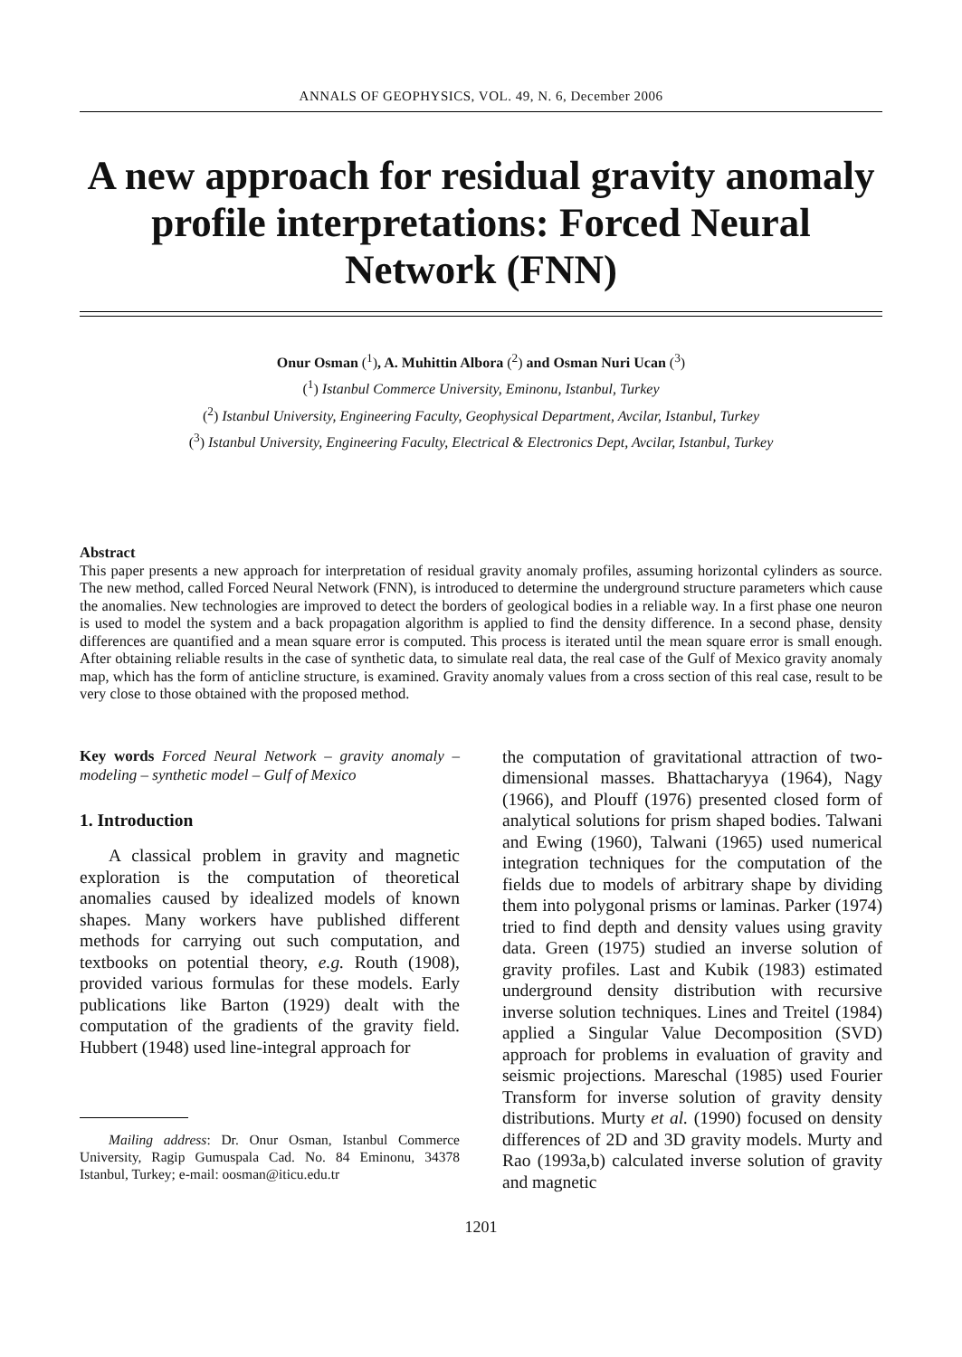ANNALS OF GEOPHYSICS, VOL. 49, N. 6, December 2006
A new approach for residual gravity anomaly profile interpretations: Forced Neural Network (FNN)
Onur Osman (<sup>1</sup>), A. Muhittin Albora (<sup>2</sup>) and Osman Nuri Ucan (<sup>3</sup>)
(<sup>1</sup>) Istanbul Commerce University, Eminonu, Istanbul, Turkey
(<sup>2</sup>) Istanbul University, Engineering Faculty, Geophysical Department, Avcilar, Istanbul, Turkey
(<sup>3</sup>) Istanbul University, Engineering Faculty, Electrical & Electronics Dept, Avcilar, Istanbul, Turkey
Abstract
This paper presents a new approach for interpretation of residual gravity anomaly profiles, assuming horizontal cylinders as source. The new method, called Forced Neural Network (FNN), is introduced to determine the underground structure parameters which cause the anomalies. New technologies are improved to detect the borders of geological bodies in a reliable way. In a first phase one neuron is used to model the system and a back propagation algorithm is applied to find the density difference. In a second phase, density differences are quantified and a mean square error is computed. This process is iterated until the mean square error is small enough. After obtaining reliable results in the case of synthetic data, to simulate real data, the real case of the Gulf of Mexico gravity anomaly map, which has the form of anticline structure, is examined. Gravity anomaly values from a cross section of this real case, result to be very close to those obtained with the proposed method.
Key words Forced Neural Network – gravity anomaly – modeling – synthetic model – Gulf of Mexico
1. Introduction
A classical problem in gravity and magnetic exploration is the computation of theoretical anomalies caused by idealized models of known shapes. Many workers have published different methods for carrying out such computation, and textbooks on potential theory, e.g. Routh (1908), provided various formulas for these models. Early publications like Barton (1929) dealt with the computation of the gradients of the gravity field. Hubbert (1948) used line-integral approach for
Mailing address: Dr. Onur Osman, Istanbul Commerce University, Ragip Gumuspala Cad. No. 84 Eminonu, 34378 Istanbul, Turkey; e-mail: oosman@iticu.edu.tr
the computation of gravitational attraction of two-dimensional masses. Bhattacharyya (1964), Nagy (1966), and Plouff (1976) presented closed form of analytical solutions for prism shaped bodies. Talwani and Ewing (1960), Talwani (1965) used numerical integration techniques for the computation of the fields due to models of arbitrary shape by dividing them into polygonal prisms or laminas. Parker (1974) tried to find depth and density values using gravity data. Green (1975) studied an inverse solution of gravity profiles. Last and Kubik (1983) estimated underground density distribution with recursive inverse solution techniques. Lines and Treitel (1984) applied a Singular Value Decomposition (SVD) approach for problems in evaluation of gravity and seismic projections. Mareschal (1985) used Fourier Transform for inverse solution of gravity density distributions. Murty et al. (1990) focused on density differences of 2D and 3D gravity models. Murty and Rao (1993a,b) calculated inverse solution of gravity and magnetic
1201